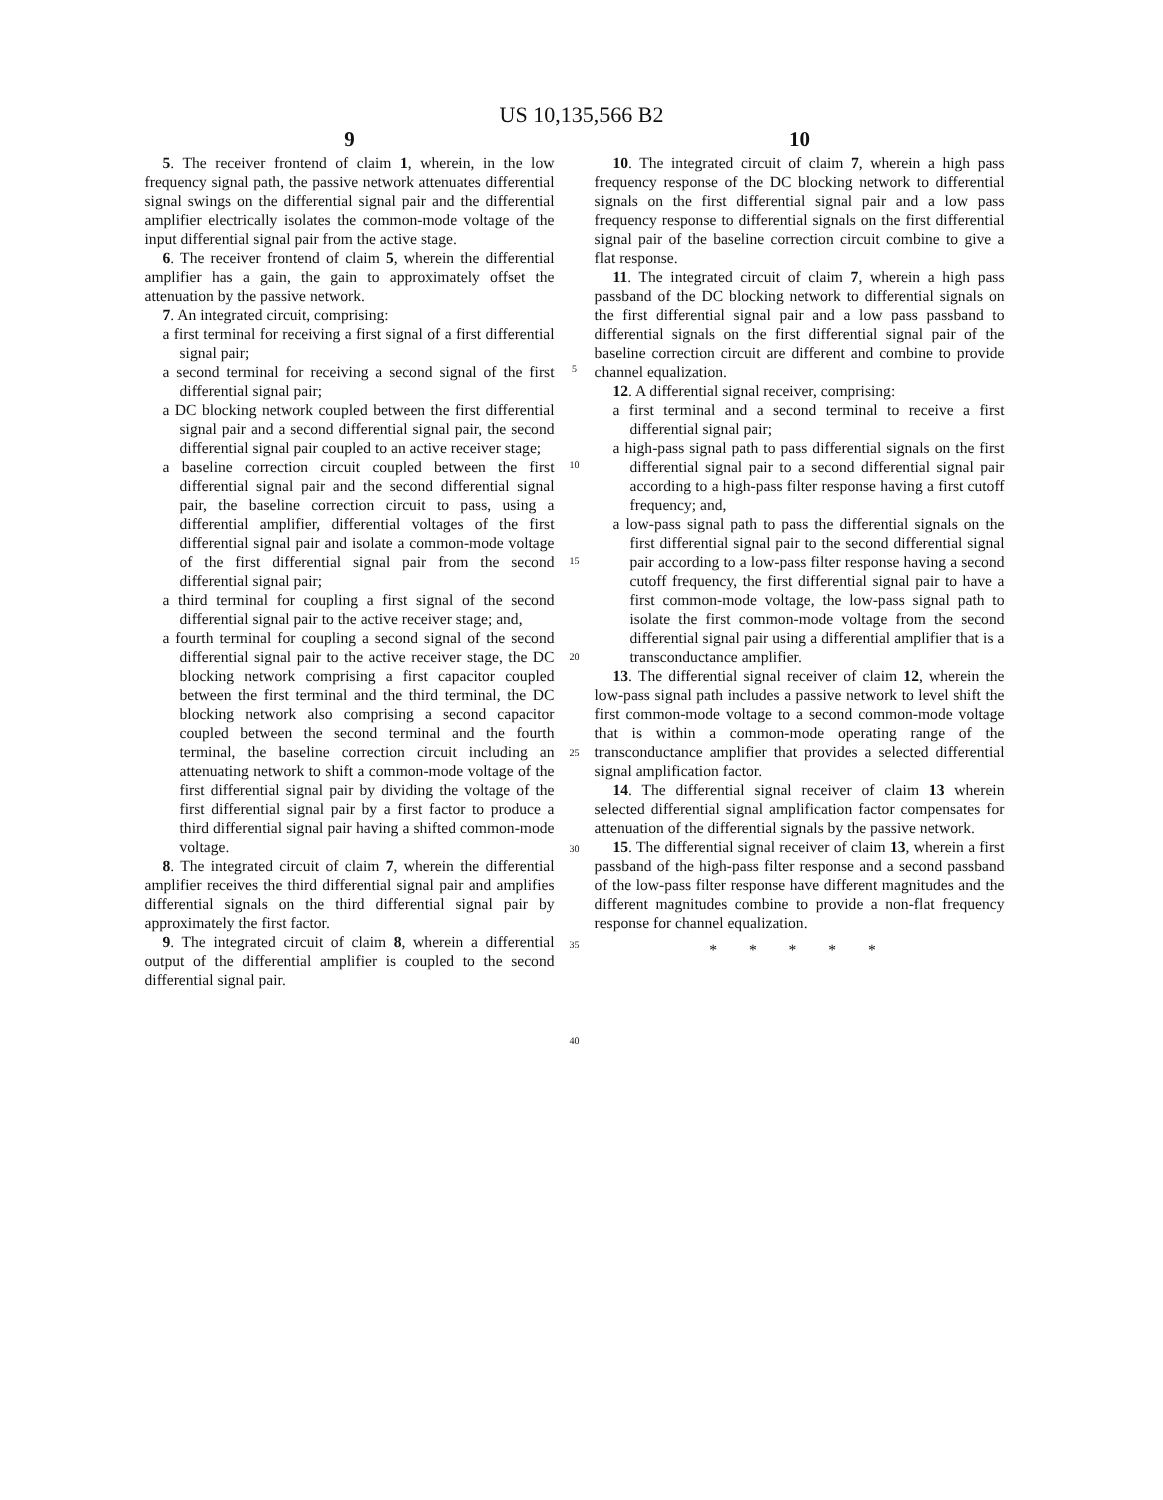US 10,135,566 B2
9
5. The receiver frontend of claim 1, wherein, in the low frequency signal path, the passive network attenuates differential signal swings on the differential signal pair and the differential amplifier electrically isolates the common-mode voltage of the input differential signal pair from the active stage.
6. The receiver frontend of claim 5, wherein the differential amplifier has a gain, the gain to approximately offset the attenuation by the passive network.
7. An integrated circuit, comprising:
a first terminal for receiving a first signal of a first differential signal pair;
a second terminal for receiving a second signal of the first differential signal pair;
a DC blocking network coupled between the first differential signal pair and a second differential signal pair, the second differential signal pair coupled to an active receiver stage;
a baseline correction circuit coupled between the first differential signal pair and the second differential signal pair, the baseline correction circuit to pass, using a differential amplifier, differential voltages of the first differential signal pair and isolate a common-mode voltage of the first differential signal pair from the second differential signal pair;
a third terminal for coupling a first signal of the second differential signal pair to the active receiver stage; and,
a fourth terminal for coupling a second signal of the second differential signal pair to the active receiver stage, the DC blocking network comprising a first capacitor coupled between the first terminal and the third terminal, the DC blocking network also comprising a second capacitor coupled between the second terminal and the fourth terminal, the baseline correction circuit including an attenuating network to shift a common-mode voltage of the first differential signal pair by dividing the voltage of the first differential signal pair by a first factor to produce a third differential signal pair having a shifted common-mode voltage.
8. The integrated circuit of claim 7, wherein the differential amplifier receives the third differential signal pair and amplifies differential signals on the third differential signal pair by approximately the first factor.
9. The integrated circuit of claim 8, wherein a differential output of the differential amplifier is coupled to the second differential signal pair.
5
10
15
20
25
30
35
40
10
10. The integrated circuit of claim 7, wherein a high pass frequency response of the DC blocking network to differential signals on the first differential signal pair and a low pass frequency response to differential signals on the first differential signal pair of the baseline correction circuit combine to give a flat response.
11. The integrated circuit of claim 7, wherein a high pass passband of the DC blocking network to differential signals on the first differential signal pair and a low pass passband to differential signals on the first differential signal pair of the baseline correction circuit are different and combine to provide channel equalization.
12. A differential signal receiver, comprising:
a first terminal and a second terminal to receive a first differential signal pair;
a high-pass signal path to pass differential signals on the first differential signal pair to a second differential signal pair according to a high-pass filter response having a first cutoff frequency; and,
a low-pass signal path to pass the differential signals on the first differential signal pair to the second differential signal pair according to a low-pass filter response having a second cutoff frequency, the first differential signal pair to have a first common-mode voltage, the low-pass signal path to isolate the first common-mode voltage from the second differential signal pair using a differential amplifier that is a transconductance amplifier.
13. The differential signal receiver of claim 12, wherein the low-pass signal path includes a passive network to level shift the first common-mode voltage to a second common-mode voltage that is within a common-mode operating range of the transconductance amplifier that provides a selected differential signal amplification factor.
14. The differential signal receiver of claim 13 wherein selected differential signal amplification factor compensates for attenuation of the differential signals by the passive network.
15. The differential signal receiver of claim 13, wherein a first passband of the high-pass filter response and a second passband of the low-pass filter response have different magnitudes and the different magnitudes combine to provide a non-flat frequency response for channel equalization.
* * * * *